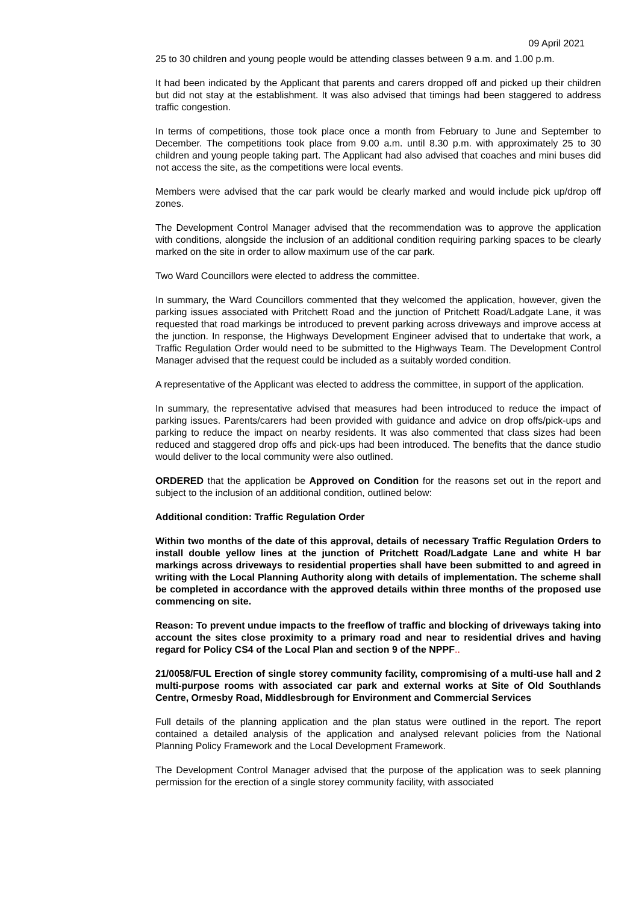09 April 2021
25 to 30 children and young people would be attending classes between 9 a.m. and 1.00 p.m.
It had been indicated by the Applicant that parents and carers dropped off and picked up their children but did not stay at the establishment. It was also advised that timings had been staggered to address traffic congestion.
In terms of competitions, those took place once a month from February to June and September to December. The competitions took place from 9.00 a.m. until 8.30 p.m. with approximately 25 to 30 children and young people taking part. The Applicant had also advised that coaches and mini buses did not access the site, as the competitions were local events.
Members were advised that the car park would be clearly marked and would include pick up/drop off zones.
The Development Control Manager advised that the recommendation was to approve the application with conditions, alongside the inclusion of an additional condition requiring parking spaces to be clearly marked on the site in order to allow maximum use of the car park.
Two Ward Councillors were elected to address the committee.
In summary, the Ward Councillors commented that they welcomed the application, however, given the parking issues associated with Pritchett Road and the junction of Pritchett Road/Ladgate Lane, it was requested that road markings be introduced to prevent parking across driveways and improve access at the junction. In response, the Highways Development Engineer advised that to undertake that work, a Traffic Regulation Order would need to be submitted to the Highways Team. The Development Control Manager advised that the request could be included as a suitably worded condition.
A representative of the Applicant was elected to address the committee, in support of the application.
In summary, the representative advised that measures had been introduced to reduce the impact of parking issues. Parents/carers had been provided with guidance and advice on drop offs/pick-ups and parking to reduce the impact on nearby residents. It was also commented that class sizes had been reduced and staggered drop offs and pick-ups had been introduced. The benefits that the dance studio would deliver to the local community were also outlined.
ORDERED that the application be Approved on Condition for the reasons set out in the report and subject to the inclusion of an additional condition, outlined below:
Additional condition: Traffic Regulation Order
Within two months of the date of this approval, details of necessary Traffic Regulation Orders to install double yellow lines at the junction of Pritchett Road/Ladgate Lane and white H bar markings across driveways to residential properties shall have been submitted to and agreed in writing with the Local Planning Authority along with details of implementation. The scheme shall be completed in accordance with the approved details within three months of the proposed use commencing on site.
Reason: To prevent undue impacts to the freeflow of traffic and blocking of driveways taking into account the sites close proximity to a primary road and near to residential drives and having regard for Policy CS4 of the Local Plan and section 9 of the NPPF..
21/0058/FUL Erection of single storey community facility, compromising of a multi-use hall and 2 multi-purpose rooms with associated car park and external works at Site of Old Southlands Centre, Ormesby Road, Middlesbrough for Environment and Commercial Services
Full details of the planning application and the plan status were outlined in the report. The report contained a detailed analysis of the application and analysed relevant policies from the National Planning Policy Framework and the Local Development Framework.
The Development Control Manager advised that the purpose of the application was to seek planning permission for the erection of a single storey community facility, with associated